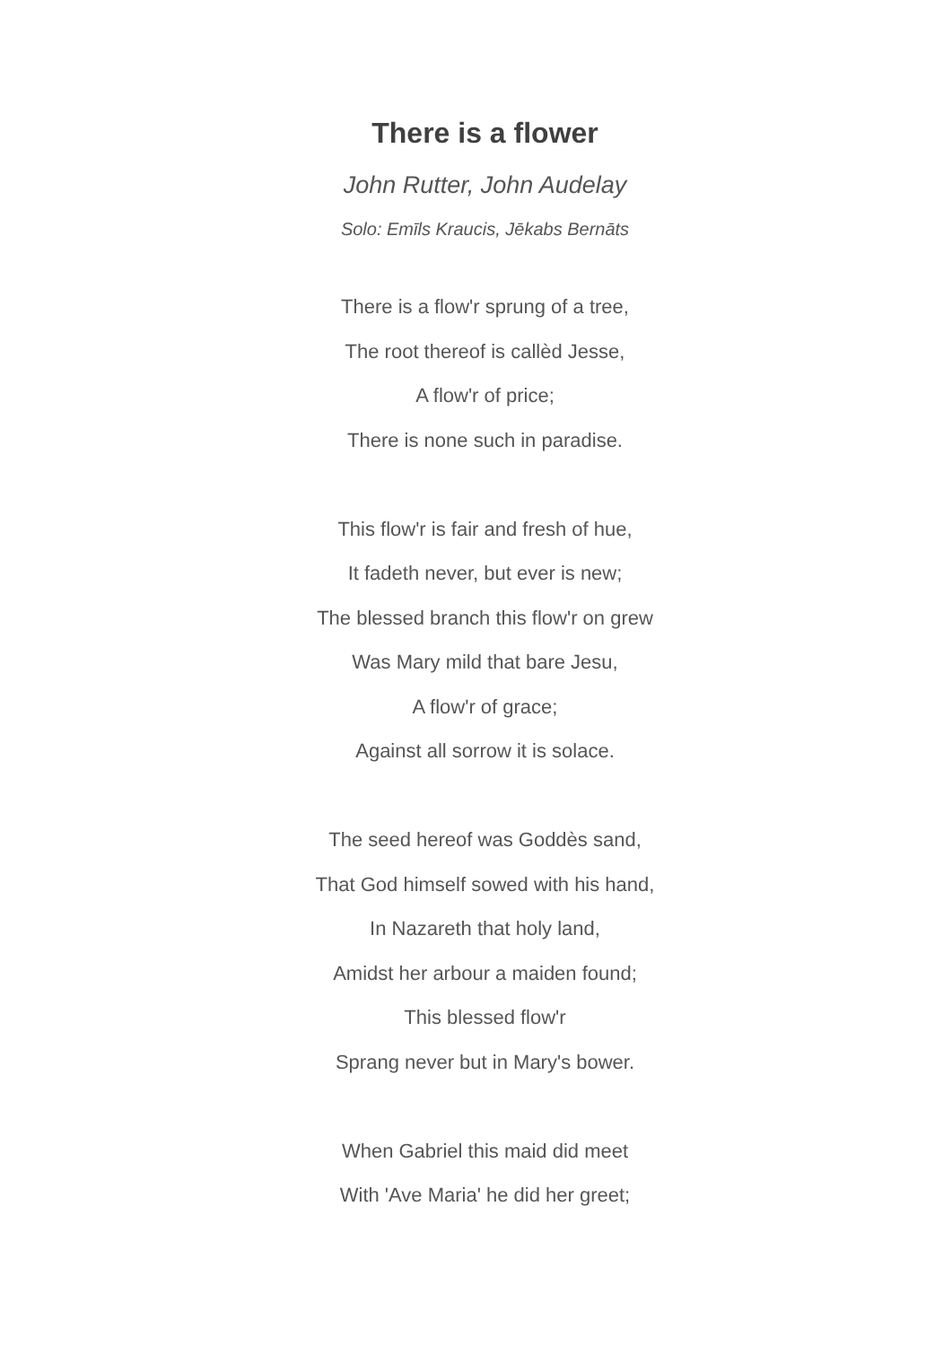There is a flower
John Rutter, John Audelay
Solo: Emīls Kraucis, Jēkabs Bernāts
There is a flow'r sprung of a tree,
The root thereof is callèd Jesse,
A flow'r of price;
There is none such in paradise.
This flow'r is fair and fresh of hue,
It fadeth never, but ever is new;
The blessed branch this flow'r on grew
Was Mary mild that bare Jesu,
A flow'r of grace;
Against all sorrow it is solace.
The seed hereof was Goddès sand,
That God himself sowed with his hand,
In Nazareth that holy land,
Amidst her arbour a maiden found;
This blessed flow'r
Sprang never but in Mary's bower.
When Gabriel this maid did meet
With 'Ave Maria' he did her greet;